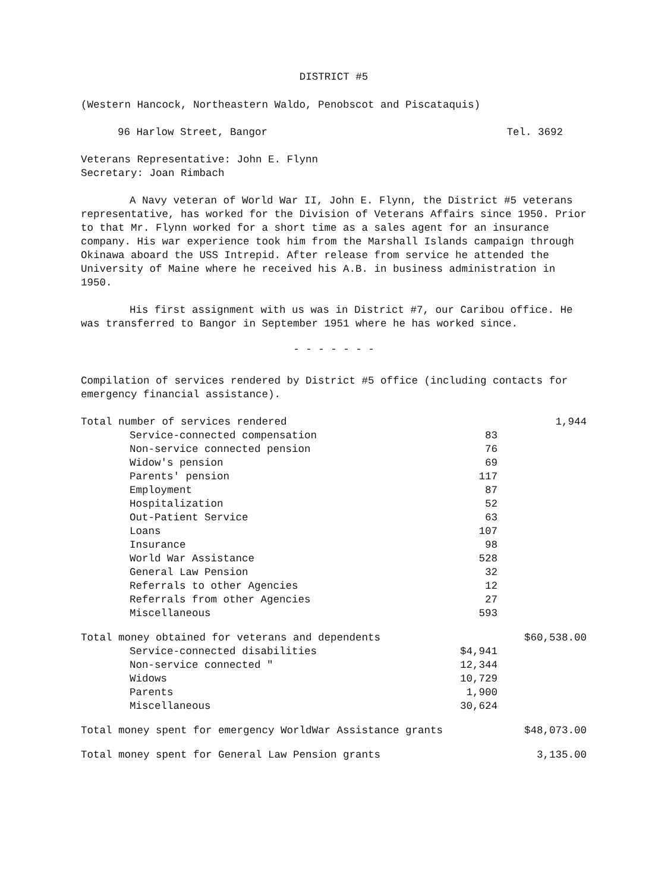DISTRICT #5
(Western Hancock, Northeastern Waldo, Penobscot and Piscataquis)
96 Harlow Street, Bangor Tel. 3692
Veterans Representative: John E. Flynn
Secretary: Joan Rimbach
A Navy veteran of World War II, John E. Flynn, the District #5 veterans representative, has worked for the Division of Veterans Affairs since 1950. Prior to that Mr. Flynn worked for a short time as a sales agent for an insurance company. His war experience took him from the Marshall Islands campaign through Okinawa aboard the USS Intrepid. After release from service he attended the University of Maine where he received his A.B. in business administration in 1950.
His first assignment with us was in District #7, our Caribou office. He was transferred to Bangor in September 1951 where he has worked since.
- - - - - - -
Compilation of services rendered by District #5 office (including contacts for emergency financial assistance).
| Total number of services rendered | | 1,944 |
| Service-connected compensation | 83 | |
| Non-service connected pension | 76 | |
| Widow's pension | 69 | |
| Parents' pension | 117 | |
| Employment | 87 | |
| Hospitalization | 52 | |
| Out-Patient Service | 63 | |
| Loans | 107 | |
| Insurance | 98 | |
| World War Assistance | 528 | |
| General Law Pension | 32 | |
| Referrals to other Agencies | 12 | |
| Referrals from other Agencies | 27 | |
| Miscellaneous | 593 | |
| Total money obtained for veterans and dependents | | $60,538.00 |
| Service-connected disabilities | $4,941 | |
| Non-service connected " | 12,344 | |
| Widows | 10,729 | |
| Parents | 1,900 | |
| Miscellaneous | 30,624 | |
| Total money spent for emergency WorldWar Assistance grants | | $48,073.00 |
| Total money spent for General Law Pension grants | | 3,135.00 |